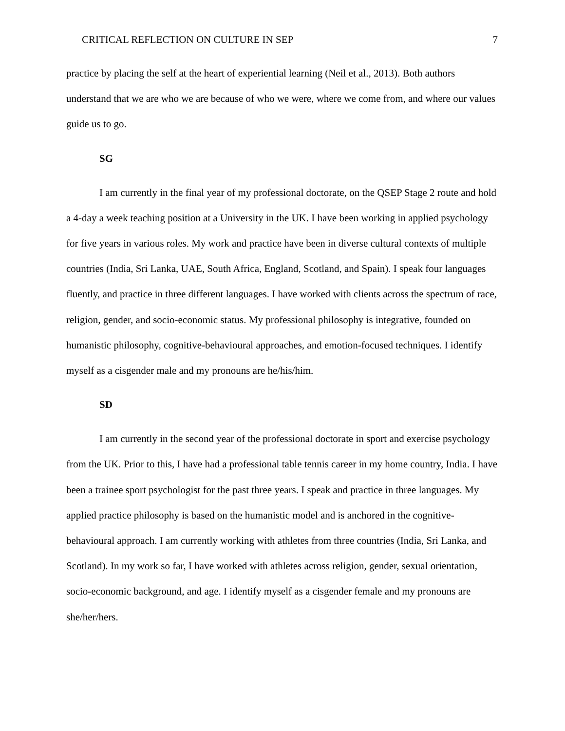CRITICAL REFLECTION ON CULTURE IN SEP 7
practice by placing the self at the heart of experiential learning (Neil et al., 2013). Both authors understand that we are who we are because of who we were, where we come from, and where our values guide us to go.
SG
I am currently in the final year of my professional doctorate, on the QSEP Stage 2 route and hold a 4-day a week teaching position at a University in the UK. I have been working in applied psychology for five years in various roles. My work and practice have been in diverse cultural contexts of multiple countries (India, Sri Lanka, UAE, South Africa, England, Scotland, and Spain). I speak four languages fluently, and practice in three different languages. I have worked with clients across the spectrum of race, religion, gender, and socio-economic status. My professional philosophy is integrative, founded on humanistic philosophy, cognitive-behavioural approaches, and emotion-focused techniques. I identify myself as a cisgender male and my pronouns are he/his/him.
SD
I am currently in the second year of the professional doctorate in sport and exercise psychology from the UK. Prior to this, I have had a professional table tennis career in my home country, India. I have been a trainee sport psychologist for the past three years. I speak and practice in three languages. My applied practice philosophy is based on the humanistic model and is anchored in the cognitive-behavioural approach. I am currently working with athletes from three countries (India, Sri Lanka, and Scotland). In my work so far, I have worked with athletes across religion, gender, sexual orientation, socio-economic background, and age. I identify myself as a cisgender female and my pronouns are she/her/hers.